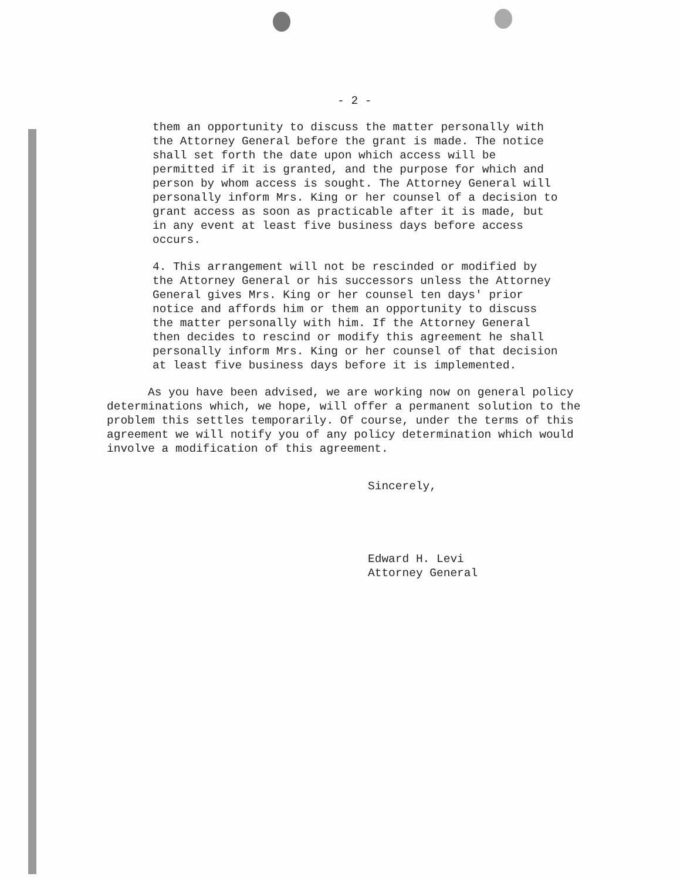- 2 -
them an opportunity to discuss the matter personally with the Attorney General before the grant is made. The notice shall set forth the date upon which access will be permitted if it is granted, and the purpose for which and person by whom access is sought. The Attorney General will personally inform Mrs. King or her counsel of a decision to grant access as soon as practicable after it is made, but in any event at least five business days before access occurs.
4. This arrangement will not be rescinded or modified by the Attorney General or his successors unless the Attorney General gives Mrs. King or her counsel ten days' prior notice and affords him or them an opportunity to discuss the matter personally with him. If the Attorney General then decides to rescind or modify this agreement he shall personally inform Mrs. King or her counsel of that decision at least five business days before it is implemented.
As you have been advised, we are working now on general policy determinations which, we hope, will offer a permanent solution to the problem this settles temporarily. Of course, under the terms of this agreement we will notify you of any policy determination which would involve a modification of this agreement.
Sincerely,
Edward H. Levi
Attorney General